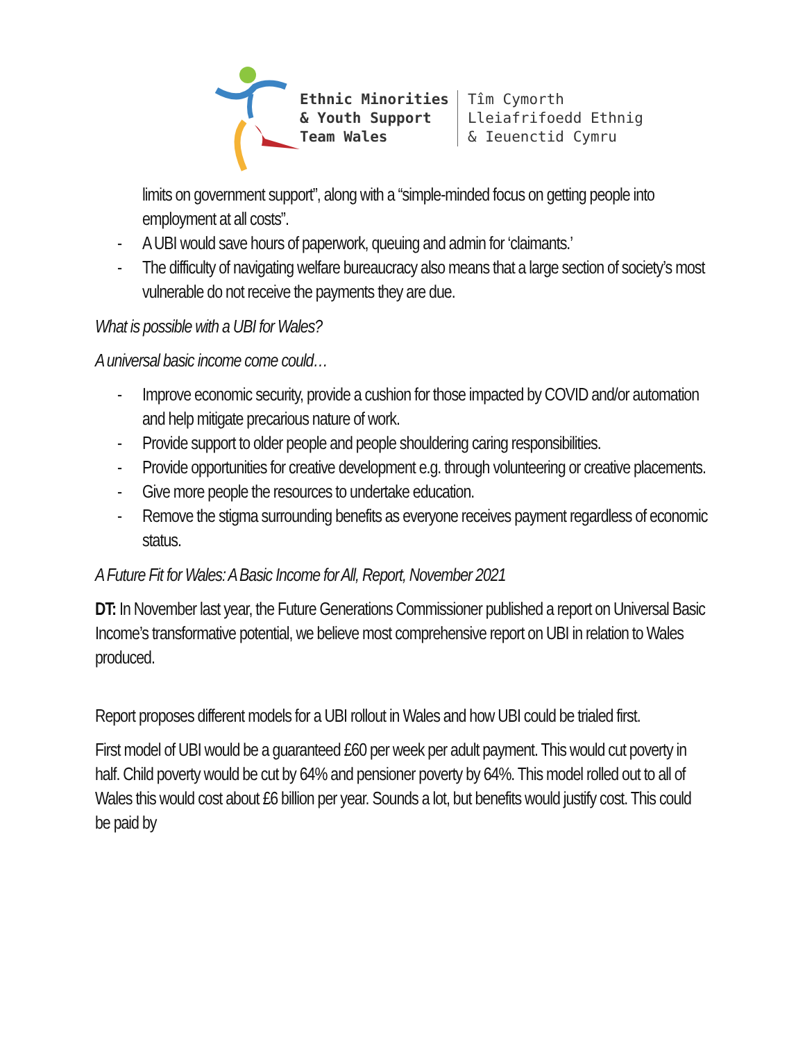Ethnic Minorities
& Youth Support
Team Wales
Tîm Cymorth
Lleiafrifoedd Ethnig
& Ieuenctid Cymru
limits on government support”, along with a “simple-minded focus on getting people into employment at all costs”.
- A UBI would save hours of paperwork, queuing and admin for ‘claimants.’
- The difficulty of navigating welfare bureaucracy also means that a large section of society’s most vulnerable do not receive the payments they are due.
What is possible with a UBI for Wales?
A universal basic income come could…
- Improve economic security, provide a cushion for those impacted by COVID and/or automation and help mitigate precarious nature of work.
- Provide support to older people and people shouldering caring responsibilities.
- Provide opportunities for creative development e.g. through volunteering or creative placements.
- Give more people the resources to undertake education.
- Remove the stigma surrounding benefits as everyone receives payment regardless of economic status.
A Future Fit for Wales: A Basic Income for All, Report, November 2021
DT: In November last year, the Future Generations Commissioner published a report on Universal Basic Income’s transformative potential, we believe most comprehensive report on UBI in relation to Wales produced.
Report proposes different models for a UBI rollout in Wales and how UBI could be trialed first.
First model of UBI would be a guaranteed £60 per week per adult payment. This would cut poverty in half. Child poverty would be cut by 64% and pensioner poverty by 64%. This model rolled out to all of Wales this would cost about £6 billion per year. Sounds a lot, but benefits would justify cost. This could be paid by